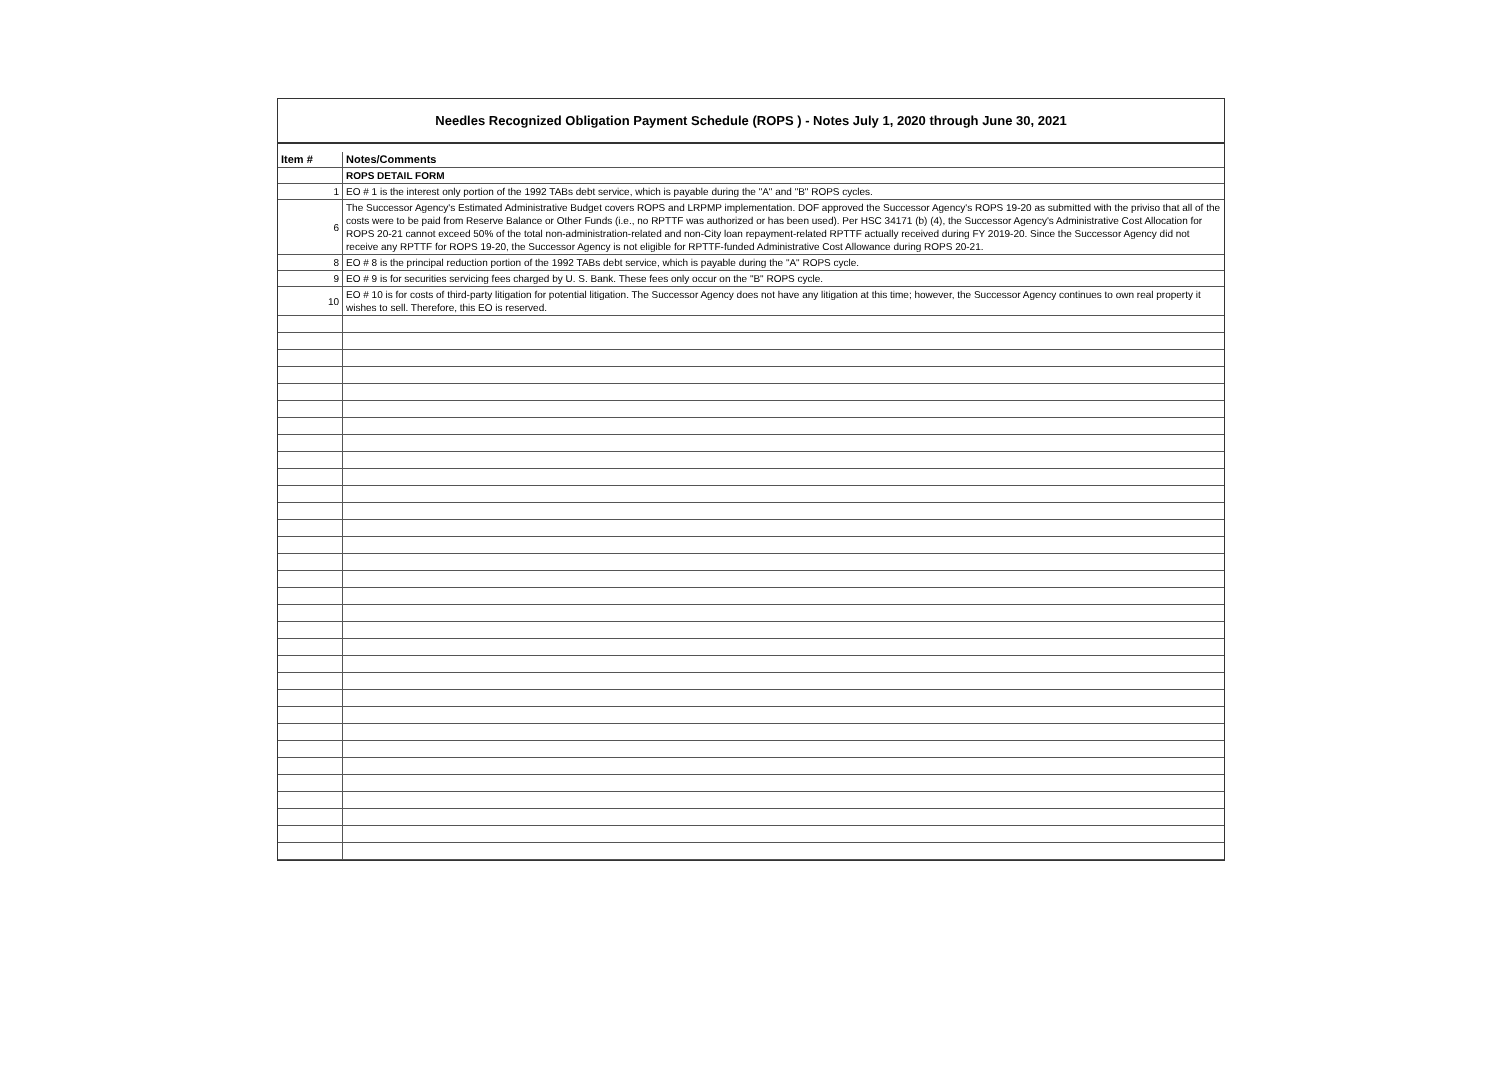Needles Recognized Obligation Payment Schedule (ROPS ) - Notes July 1, 2020 through June 30, 2021
| Item # | Notes/Comments |
| --- | --- |
| | ROPS DETAIL FORM |
| 1 | EO # 1 is the interest only portion of the 1992 TABs debt service, which is payable during the "A" and "B" ROPS cycles. |
| 6 | The Successor Agency's Estimated Administrative Budget covers ROPS and LRPMP implementation. DOF approved the Successor Agency's ROPS 19-20 as submitted with the priviso that all of the costs were to be paid from Reserve Balance or Other Funds (i.e., no RPTTF was authorized or has been used). Per HSC 34171 (b) (4), the Successor Agency's Administrative Cost Allocation for ROPS 20-21 cannot exceed 50% of the total non-administration-related and non-City loan repayment-related RPTTF actually received during FY 2019-20. Since the Successor Agency did not receive any RPTTF for ROPS 19-20, the Successor Agency is not eligible for RPTTF-funded Administrative Cost Allowance during ROPS 20-21. |
| 8 | EO # 8 is the principal reduction portion of the 1992 TABs debt service, which is payable during the "A" ROPS cycle. |
| 9 | EO # 9 is for securities servicing fees charged by U. S. Bank. These fees only occur on the "B" ROPS cycle. |
| 10 | EO # 10 is for costs of third-party litigation for potential litigation. The Successor Agency does not have any litigation at this time; however, the Successor Agency continues to own real property it wishes to sell. Therefore, this EO is reserved. |